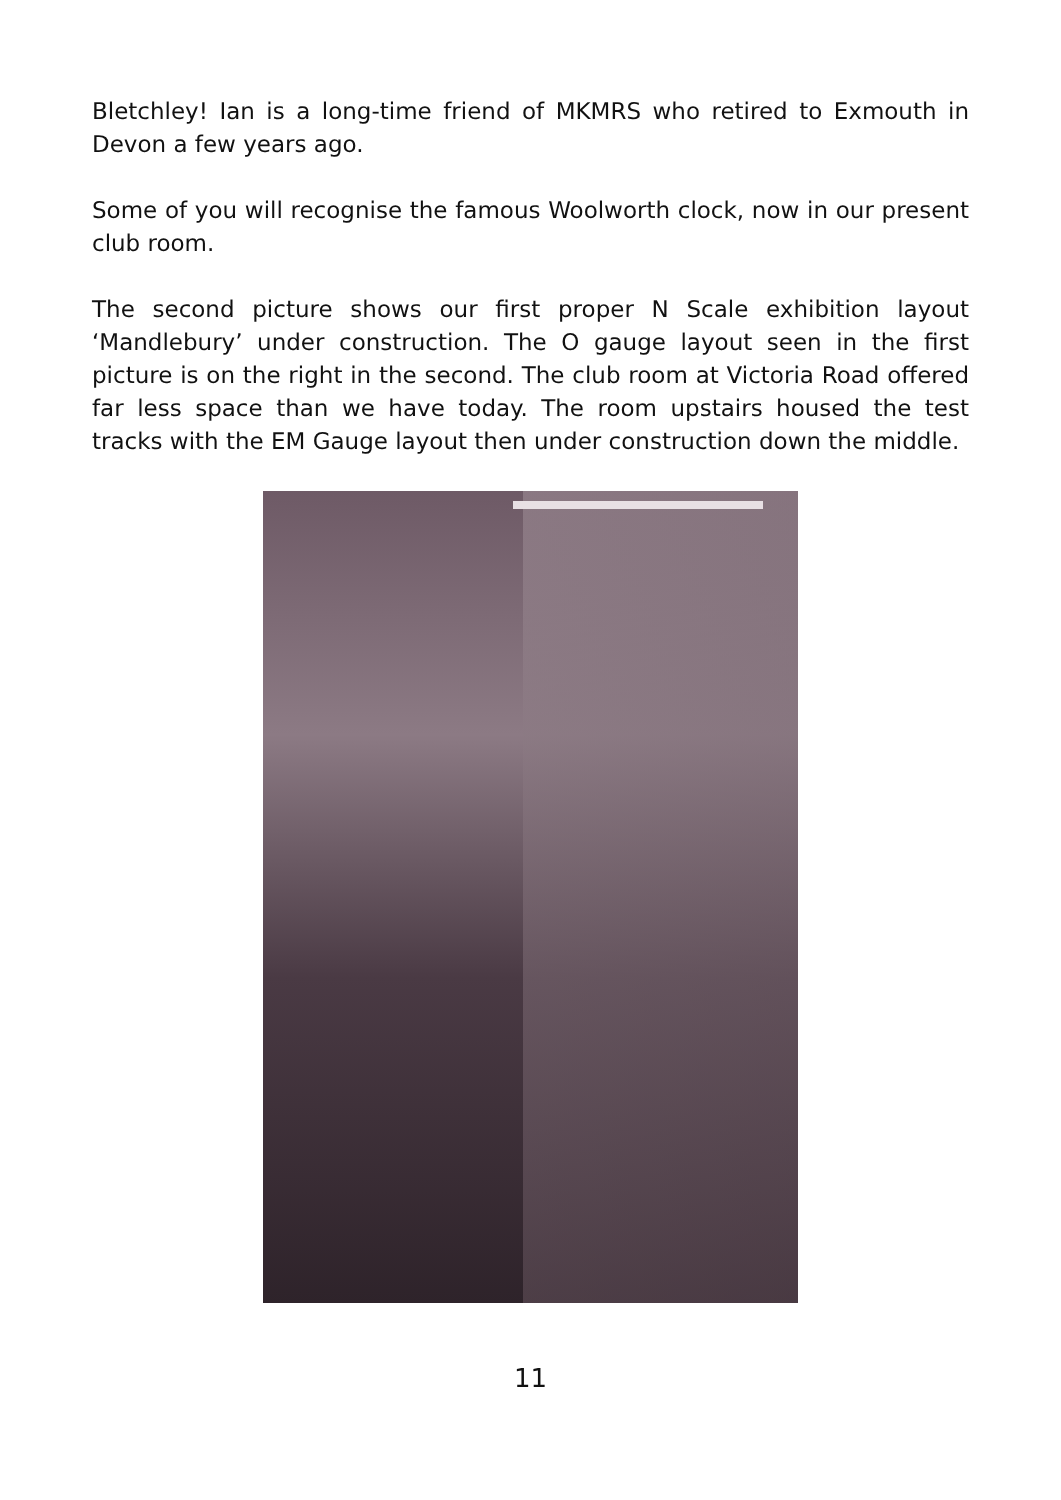Bletchley! Ian is a long-time friend of MKMRS who retired to Exmouth in Devon a few years ago.
Some of you will recognise the famous Woolworth clock, now in our present club room.
The second picture shows our first proper N Scale exhibition layout ‘Mandlebury’ under construction. The O gauge layout seen in the first picture is on the right in the second. The club room at Victoria Road offered far less space than we have today. The room upstairs housed the test tracks with the EM Gauge layout then under construction down the middle.
11